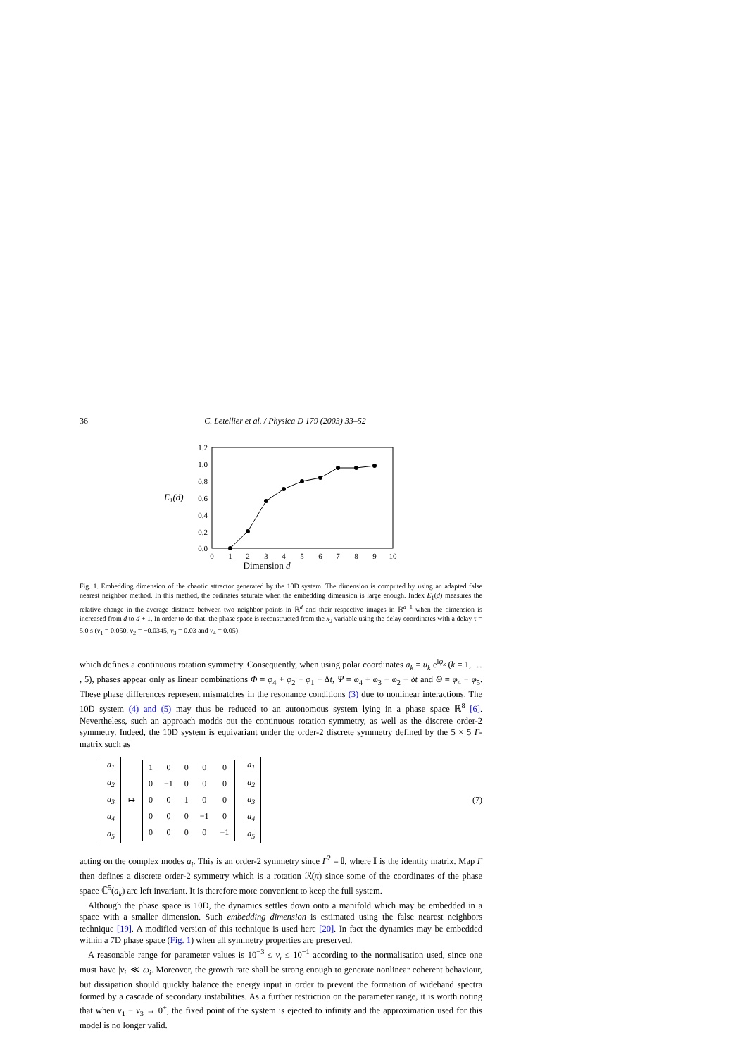36 C. Letellier et al. / Physica D 179 (2003) 33–52
1.2
1.0
0.8
0.6
0.4
0.2
0.0
0
1
2
3
4
5
6
7
8
9
10
E1(d)
Dimension d
Fig. 1. Embedding dimension of the chaotic attractor generated by the 10D system. The dimension is computed by using an adapted false nearest neighbor method. In this method, the ordinates saturate when the embedding dimension is large enough. Index E<sub>1</sub>(d) measures the relative change in the average distance between two neighbor points in ℝ<sup>d</sup> and their respective images in ℝ<sup>d+1</sup> when the dimension is increased from d to d + 1. In order to do that, the phase space is reconstructed from the x<sub>2</sub> variable using the delay coordinates with a delay τ = 5.0 s (ν<sub>1</sub> = 0.050, ν<sub>2</sub> = −0.0345, ν<sub>3</sub> = 0.03 and ν<sub>4</sub> = 0.05).
which defines a continuous rotation symmetry. Consequently, when using polar coordinates a<sub>k</sub> = u<sub>k</sub> e<sup>iφ<sub>k</sub></sup> (k = 1, … , 5), phases appear only as linear combinations Φ = φ<sub>4</sub> + φ<sub>2</sub> − φ<sub>1</sub> − Δt, Ψ = φ<sub>4</sub> + φ<sub>3</sub> − φ<sub>2</sub> − δt and Θ = φ<sub>4</sub> − φ<sub>5</sub>. These phase differences represent mismatches in the resonance conditions (3) due to nonlinear interactions. The 10D system (4) and (5) may thus be reduced to an autonomous system lying in a phase space ℝ<sup>8</sup> [6]. Nevertheless, such an approach modds out the continuous rotation symmetry, as well as the discrete order-2 symmetry. Indeed, the 10D system is equivariant under the order-2 discrete symmetry defined by the 5 × 5 Γ-matrix such as
| a<sub>1</sub> |
| a<sub>2</sub> |
| a<sub>3</sub> |
| a<sub>4</sub> |
| a<sub>5</sub> |
↦
| 1 | 0 | 0 | 0 | 0 |
| 0 | −1 | 0 | 0 | 0 |
| 0 | 0 | 1 | 0 | 0 |
| 0 | 0 | 0 | −1 | 0 |
| 0 | 0 | 0 | 0 | −1 |
| a<sub>1</sub> |
| a<sub>2</sub> |
| a<sub>3</sub> |
| a<sub>4</sub> |
| a<sub>5</sub> |
(7)
acting on the complex modes a<sub>i</sub>. This is an order-2 symmetry since Γ<sup>2</sup> = 𝕀, where 𝕀 is the identity matrix. Map Γ then defines a discrete order-2 symmetry which is a rotation ℛ(π) since some of the coordinates of the phase space ℂ<sup>5</sup>(a<sub>k</sub>) are left invariant. It is therefore more convenient to keep the full system.
Although the phase space is 10D, the dynamics settles down onto a manifold which may be embedded in a space with a smaller dimension. Such embedding dimension is estimated using the false nearest neighbors technique [19]. A modified version of this technique is used here [20]. In fact the dynamics may be embedded within a 7D phase space (Fig. 1) when all symmetry properties are preserved.
A reasonable range for parameter values is 10<sup>−3</sup> ≤ ν<sub>i</sub> ≤ 10<sup>−1</sup> according to the normalisation used, since one must have |ν<sub>i</sub>| ≪ ω<sub>i</sub>. Moreover, the growth rate shall be strong enough to generate nonlinear coherent behaviour, but dissipation should quickly balance the energy input in order to prevent the formation of wideband spectra formed by a cascade of secondary instabilities. As a further restriction on the parameter range, it is worth noting that when ν<sub>1</sub> − ν<sub>3</sub> → 0<sup>+</sup>, the fixed point of the system is ejected to infinity and the approximation used for this model is no longer valid.